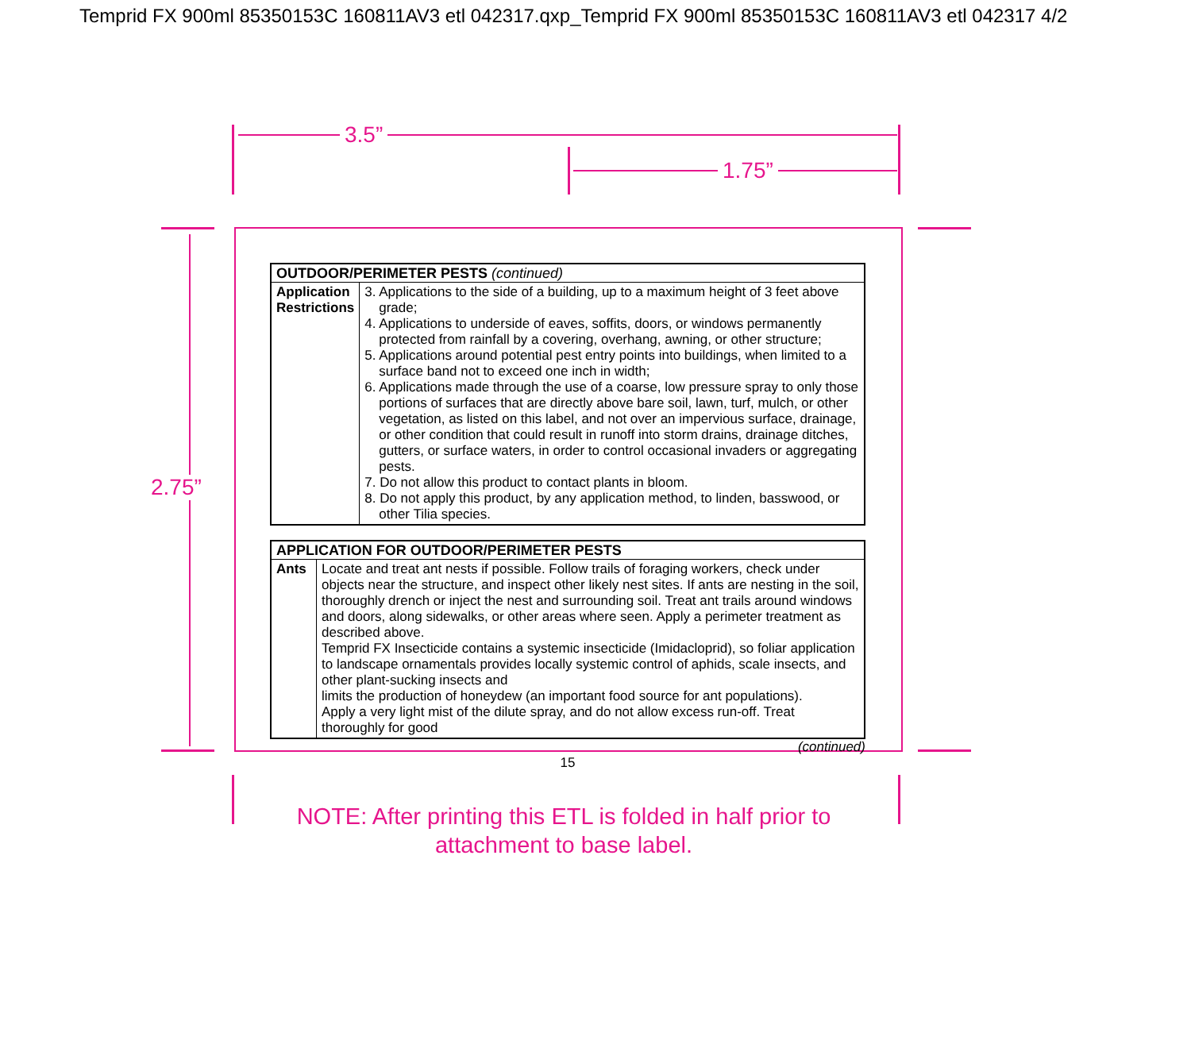Temprid FX 900ml 85350153C 160811AV3 etl 042317.qxp_Temprid FX 900ml 85350153C 160811AV3 etl 042317 4/2
3.5”
1.75”
2.75”
| OUTDOOR/PERIMETER PESTS (continued) | |
| --- | --- |
| Application Restrictions | 3. Applications to the side of a building, up to a maximum height of 3 feet above grade; 4. Applications to underside of eaves, soffits, doors, or windows permanently protected from rainfall by a covering, overhang, awning, or other structure; 5. Applications around potential pest entry points into buildings, when limited to a surface band not to exceed one inch in width; 6. Applications made through the use of a coarse, low pressure spray to only those portions of surfaces that are directly above bare soil, lawn, turf, mulch, or other vegetation, as listed on this label, and not over an impervious surface, drainage, or other condition that could result in runoff into storm drains, drainage ditches, gutters, or surface waters, in order to control occasional invaders or aggregating pests. 7. Do not allow this product to contact plants in bloom. 8. Do not apply this product, by any application method, to linden, basswood, or other Tilia species. |
| APPLICATION FOR OUTDOOR/PERIMETER PESTS | |
| --- | --- |
| Ants | Locate and treat ant nests if possible. Follow trails of foraging workers, check under objects near the structure, and inspect other likely nest sites. If ants are nesting in the soil, thoroughly drench or inject the nest and surrounding soil. Treat ant trails around windows and doors, along sidewalks, or other areas where seen. Apply a perimeter treatment as described above. Temprid FX Insecticide contains a systemic insecticide (Imidacloprid), so foliar application to landscape ornamentals provides locally systemic control of aphids, scale insects, and other plant-sucking insects and limits the production of honeydew (an important food source for ant populations). Apply a very light mist of the dilute spray, and do not allow excess run-off. Treat thoroughly for good |
(continued)
15
NOTE: After printing this ETL is folded in half prior to attachment to base label.